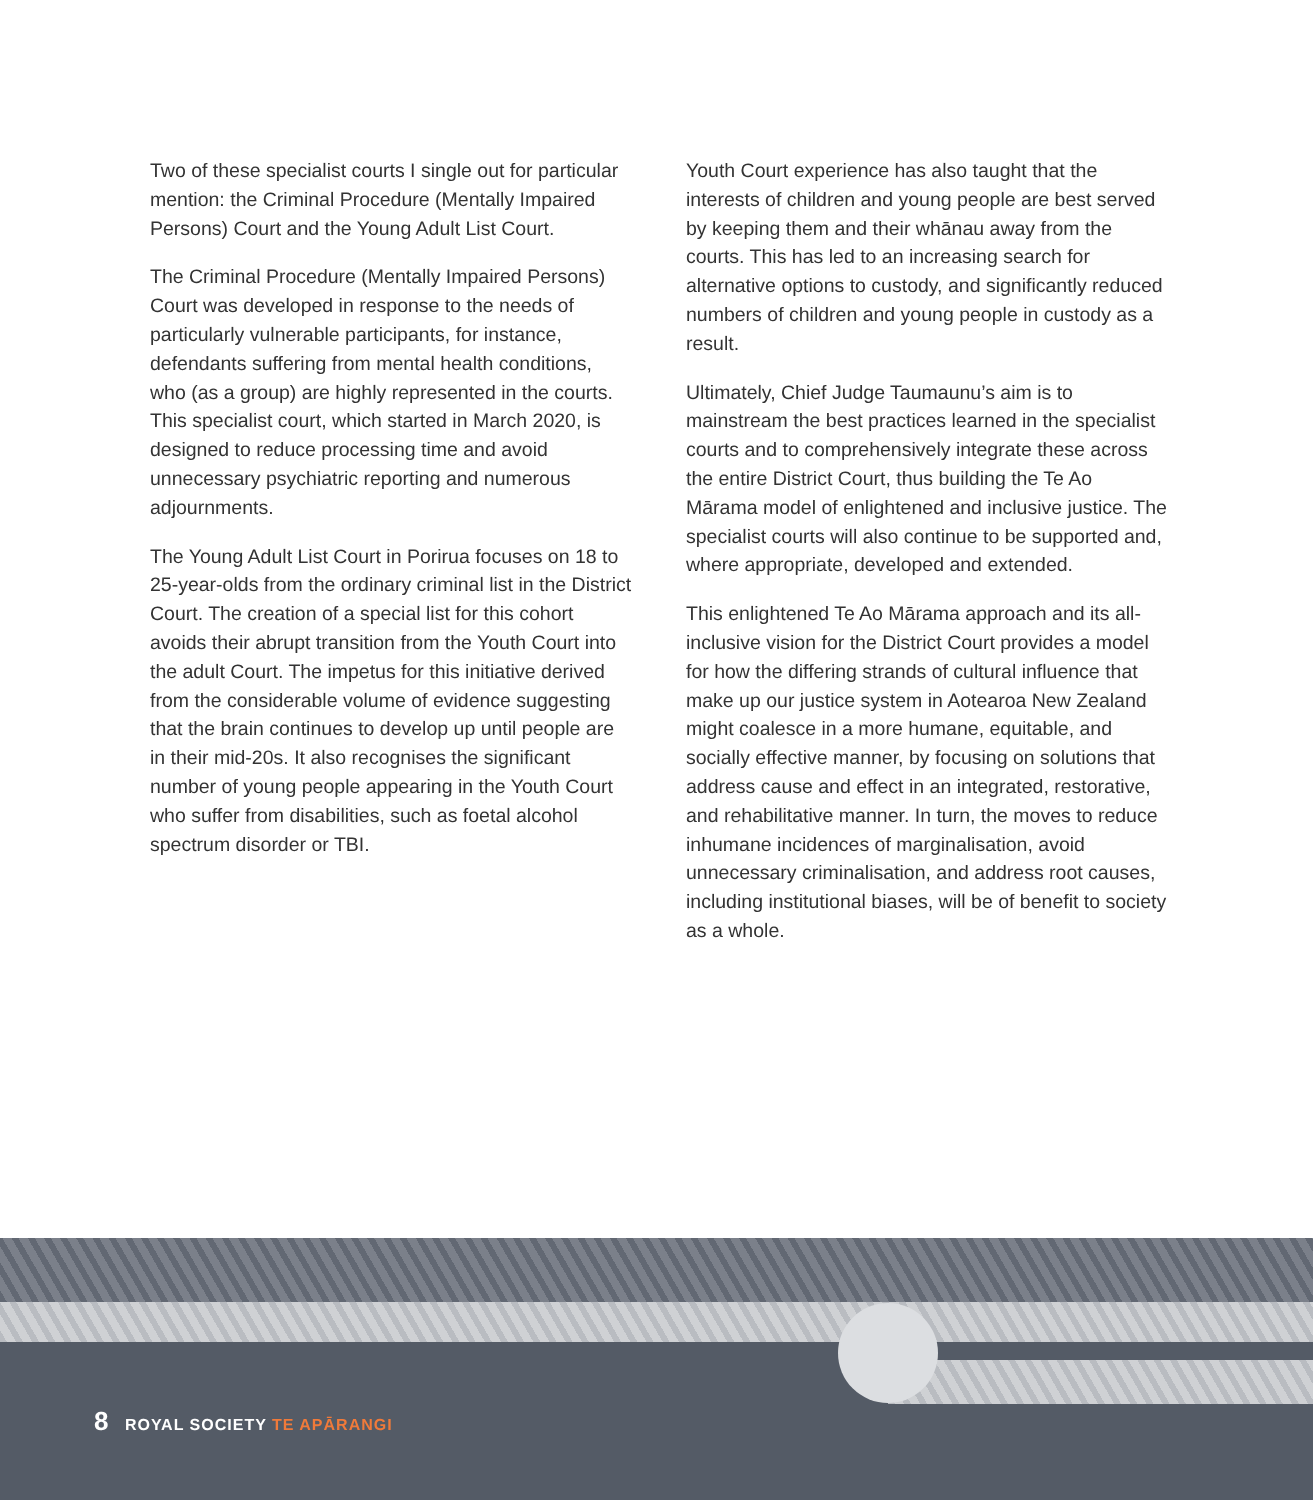Two of these specialist courts I single out for particular mention: the Criminal Procedure (Mentally Impaired Persons) Court and the Young Adult List Court.
The Criminal Procedure (Mentally Impaired Persons) Court was developed in response to the needs of particularly vulnerable participants, for instance, defendants suffering from mental health conditions, who (as a group) are highly represented in the courts. This specialist court, which started in March 2020, is designed to reduce processing time and avoid unnecessary psychiatric reporting and numerous adjournments.
The Young Adult List Court in Porirua focuses on 18 to 25-year-olds from the ordinary criminal list in the District Court. The creation of a special list for this cohort avoids their abrupt transition from the Youth Court into the adult Court. The impetus for this initiative derived from the considerable volume of evidence suggesting that the brain continues to develop up until people are in their mid-20s. It also recognises the significant number of young people appearing in the Youth Court who suffer from disabilities, such as foetal alcohol spectrum disorder or TBI.
Youth Court experience has also taught that the interests of children and young people are best served by keeping them and their whānau away from the courts. This has led to an increasing search for alternative options to custody, and significantly reduced numbers of children and young people in custody as a result.
Ultimately, Chief Judge Taumaunu’s aim is to mainstream the best practices learned in the specialist courts and to comprehensively integrate these across the entire District Court, thus building the Te Ao Mārama model of enlightened and inclusive justice. The specialist courts will also continue to be supported and, where appropriate, developed and extended.
This enlightened Te Ao Mārama approach and its all-inclusive vision for the District Court provides a model for how the differing strands of cultural influence that make up our justice system in Aotearoa New Zealand might coalesce in a more humane, equitable, and socially effective manner, by focusing on solutions that address cause and effect in an integrated, restorative, and rehabilitative manner. In turn, the moves to reduce inhumane incidences of marginalisation, avoid unnecessary criminalisation, and address root causes, including institutional biases, will be of benefit to society as a whole.
8 ROYAL SOCIETY TE APĀRANGI